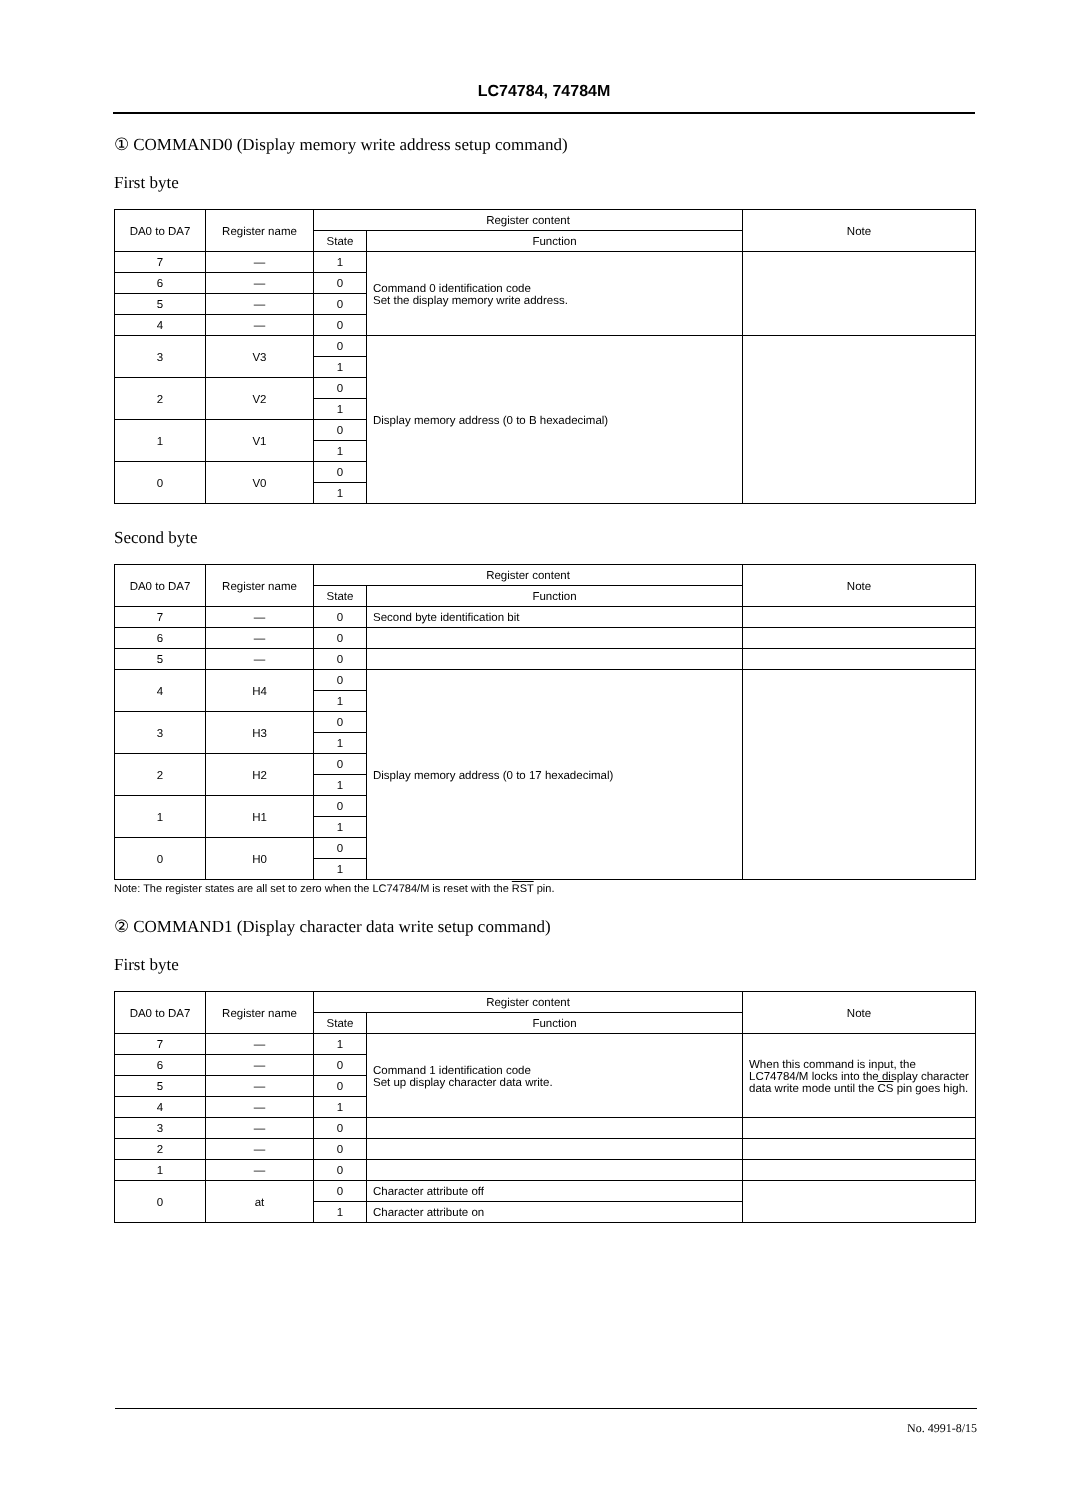LC74784, 74784M
① COMMAND0 (Display memory write address setup command)
First byte
| DA0 to DA7 | Register name | Register content | | Note |
| --- | --- | --- | --- | --- |
| | | State | Function | |
| 7 | — | 1 | Command 0 identification code Set the display memory write address. | |
| 6 | — | 0 | | |
| 5 | — | 0 | | |
| 4 | — | 0 | | |
| 3 | V3 | 0 | Display memory address (0 to B hexadecimal) | |
| | | 1 | | |
| 2 | V2 | 0 | | |
| | | 1 | | |
| 1 | V1 | 0 | | |
| | | 1 | | |
| 0 | V0 | 0 | | |
| | | 1 | | |
Second byte
| DA0 to DA7 | Register name | Register content | | Note |
| --- | --- | --- | --- | --- |
| | | State | Function | |
| 7 | — | 0 | Second byte identification bit | |
| 6 | — | 0 | | |
| 5 | — | 0 | | |
| 4 | H4 | 0 | Display memory address (0 to 17 hexadecimal) | |
| | | 1 | | |
| 3 | H3 | 0 | | |
| | | 1 | | |
| 2 | H2 | 0 | | |
| | | 1 | | |
| 1 | H1 | 0 | | |
| | | 1 | | |
| 0 | H0 | 0 | | |
| | | 1 | | |
Note: The register states are all set to zero when the LC74784/M is reset with the RST pin.
② COMMAND1 (Display character data write setup command)
First byte
| DA0 to DA7 | Register name | Register content | | Note |
| --- | --- | --- | --- | --- |
| | | State | Function | |
| 7 | — | 1 | Command 1 identification code Set up display character data write. | When this command is input, the LC74784/M locks into the display character data write mode until the CS pin goes high. |
| 6 | — | 0 | | |
| 5 | — | 0 | | |
| 4 | — | 1 | | |
| 3 | — | 0 | | |
| 2 | — | 0 | | |
| 1 | — | 0 | | |
| 0 | at | 0 | Character attribute off | |
| | | 1 | Character attribute on | |
No. 4991-8/15